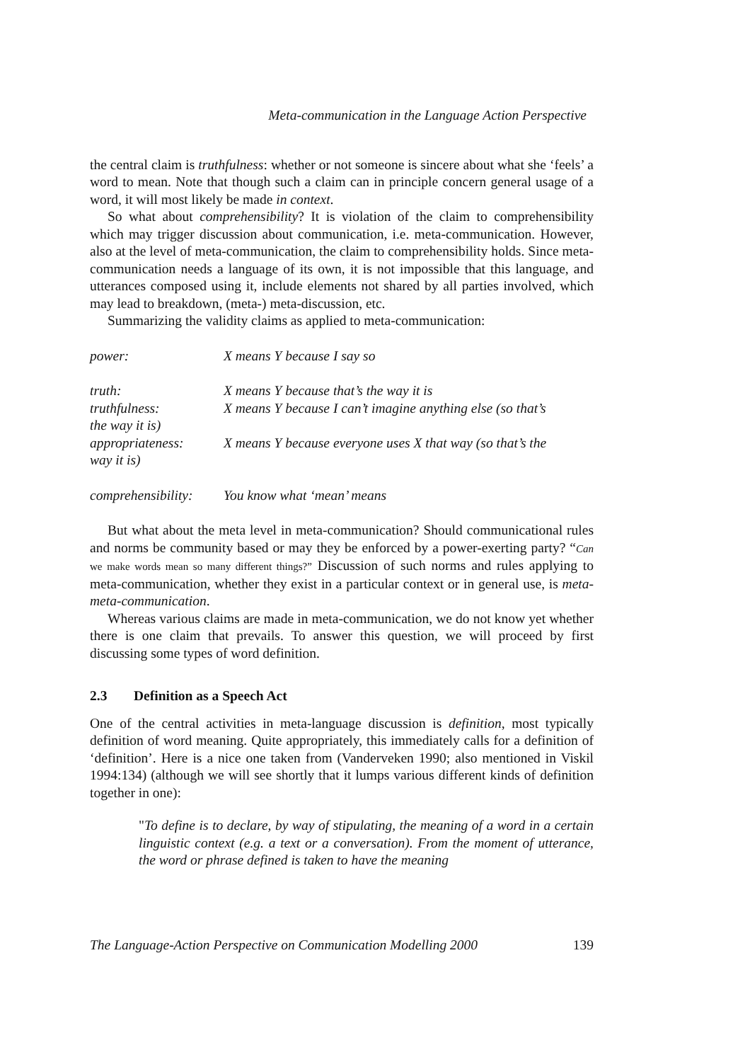Meta-communication in the Language Action Perspective
the central claim is truthfulness: whether or not someone is sincere about what she ‘feels’ a word to mean. Note that though such a claim can in principle concern general usage of a word, it will most likely be made in context.
So what about comprehensibility? It is violation of the claim to comprehensibility which may trigger discussion about communication, i.e. meta-communication. However, also at the level of meta-communication, the claim to comprehensibility holds. Since meta-communication needs a language of its own, it is not impossible that this language, and utterances composed using it, include elements not shared by all parties involved, which may lead to breakdown, (meta-) meta-discussion, etc.
Summarizing the validity claims as applied to meta-communication:
power: X means Y because I say so
truth: X means Y because that’s the way it is
truthfulness: X means Y because I can’t imagine anything else (so that’s
the way it is)
appropriateness: X means Y because everyone uses X that way (so that’s the
way it is)
comprehensibility:
You know what ‘mean’ means
But what about the meta level in meta-communication? Should communicational rules and norms be community based or may they be enforced by a power-exerting party? “Can we make words mean so many different things?” Discussion of such norms and rules applying to meta-communication, whether they exist in a particular context or in general use, is meta-meta-communication.
Whereas various claims are made in meta-communication, we do not know yet whether there is one claim that prevails. To answer this question, we will proceed by first discussing some types of word definition.
2.3 Definition as a Speech Act
One of the central activities in meta-language discussion is definition, most typically definition of word meaning. Quite appropriately, this immediately calls for a definition of ‘definition’. Here is a nice one taken from (Vanderveken 1990; also mentioned in Viskil 1994:134) (although we will see shortly that it lumps various different kinds of definition together in one):
"To define is to declare, by way of stipulating, the meaning of a word in a certain linguistic context (e.g. a text or a conversation). From the moment of utterance, the word or phrase defined is taken to have the meaning
The Language-Action Perspective on Communication Modelling 2000 139